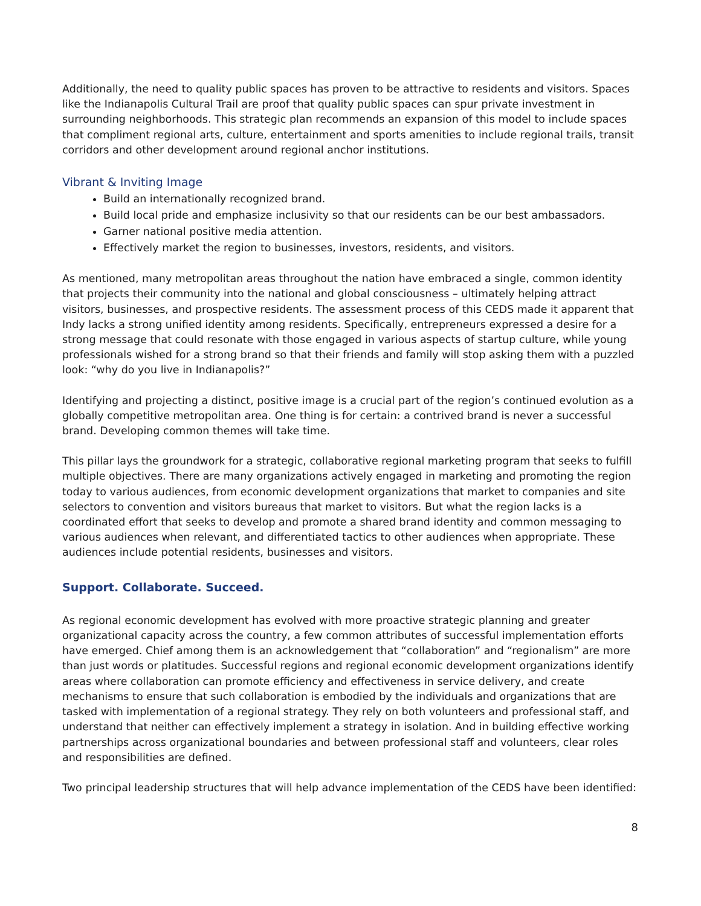Additionally, the need to quality public spaces has proven to be attractive to residents and visitors. Spaces like the Indianapolis Cultural Trail are proof that quality public spaces can spur private investment in surrounding neighborhoods. This strategic plan recommends an expansion of this model to include spaces that compliment regional arts, culture, entertainment and sports amenities to include regional trails, transit corridors and other development around regional anchor institutions.
Vibrant & Inviting Image
Build an internationally recognized brand.
Build local pride and emphasize inclusivity so that our residents can be our best ambassadors.
Garner national positive media attention.
Effectively market the region to businesses, investors, residents, and visitors.
As mentioned, many metropolitan areas throughout the nation have embraced a single, common identity that projects their community into the national and global consciousness – ultimately helping attract visitors, businesses, and prospective residents. The assessment process of this CEDS made it apparent that Indy lacks a strong unified identity among residents. Specifically, entrepreneurs expressed a desire for a strong message that could resonate with those engaged in various aspects of startup culture, while young professionals wished for a strong brand so that their friends and family will stop asking them with a puzzled look: “why do you live in Indianapolis?”
Identifying and projecting a distinct, positive image is a crucial part of the region’s continued evolution as a globally competitive metropolitan area. One thing is for certain: a contrived brand is never a successful brand. Developing common themes will take time.
This pillar lays the groundwork for a strategic, collaborative regional marketing program that seeks to fulfill multiple objectives. There are many organizations actively engaged in marketing and promoting the region today to various audiences, from economic development organizations that market to companies and site selectors to convention and visitors bureaus that market to visitors. But what the region lacks is a coordinated effort that seeks to develop and promote a shared brand identity and common messaging to various audiences when relevant, and differentiated tactics to other audiences when appropriate. These audiences include potential residents, businesses and visitors.
Support. Collaborate. Succeed.
As regional economic development has evolved with more proactive strategic planning and greater organizational capacity across the country, a few common attributes of successful implementation efforts have emerged. Chief among them is an acknowledgement that “collaboration” and “regionalism” are more than just words or platitudes. Successful regions and regional economic development organizations identify areas where collaboration can promote efficiency and effectiveness in service delivery, and create mechanisms to ensure that such collaboration is embodied by the individuals and organizations that are tasked with implementation of a regional strategy. They rely on both volunteers and professional staff, and understand that neither can effectively implement a strategy in isolation. And in building effective working partnerships across organizational boundaries and between professional staff and volunteers, clear roles and responsibilities are defined.
Two principal leadership structures that will help advance implementation of the CEDS have been identified:
8